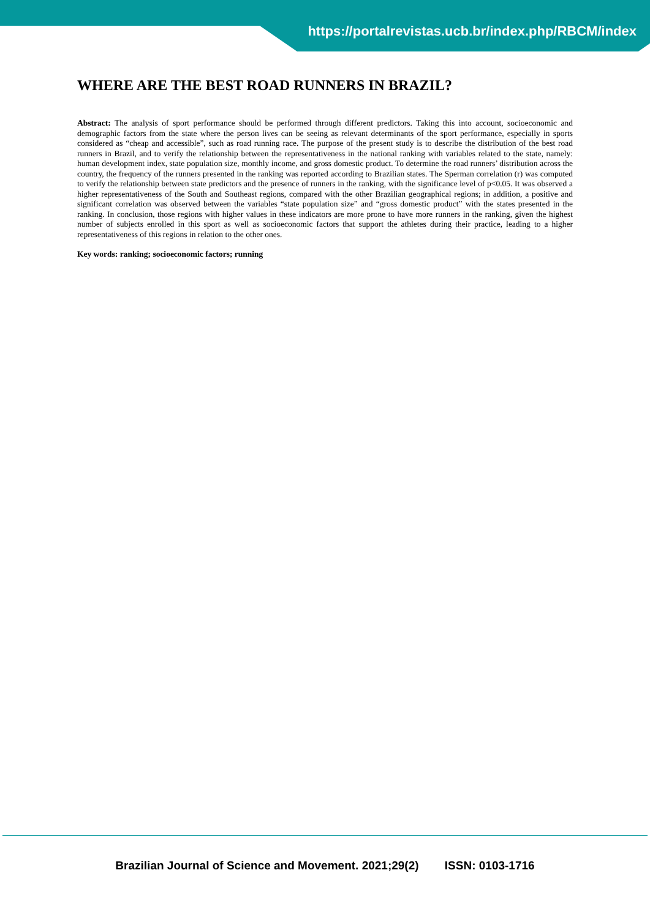https://portalrevistas.ucb.br/index.php/RBCM/index
WHERE ARE THE BEST ROAD RUNNERS IN BRAZIL?
Abstract: The analysis of sport performance should be performed through different predictors. Taking this into account, socioeconomic and demographic factors from the state where the person lives can be seeing as relevant determinants of the sport performance, especially in sports considered as “cheap and accessible”, such as road running race. The purpose of the present study is to describe the distribution of the best road runners in Brazil, and to verify the relationship between the representativeness in the national ranking with variables related to the state, namely: human development index, state population size, monthly income, and gross domestic product. To determine the road runners’ distribution across the country, the frequency of the runners presented in the ranking was reported according to Brazilian states. The Sperman correlation (r) was computed to verify the relationship between state predictors and the presence of runners in the ranking, with the significance level of p<0.05. It was observed a higher representativeness of the South and Southeast regions, compared with the other Brazilian geographical regions; in addition, a positive and significant correlation was observed between the variables “state population size” and “gross domestic product” with the states presented in the ranking. In conclusion, those regions with higher values in these indicators are more prone to have more runners in the ranking, given the highest number of subjects enrolled in this sport as well as socioeconomic factors that support the athletes during their practice, leading to a higher representativeness of this regions in relation to the other ones.
Key words: ranking; socioeconomic factors; running
Brazilian Journal of Science and Movement. 2021;29(2) ISSN: 0103-1716